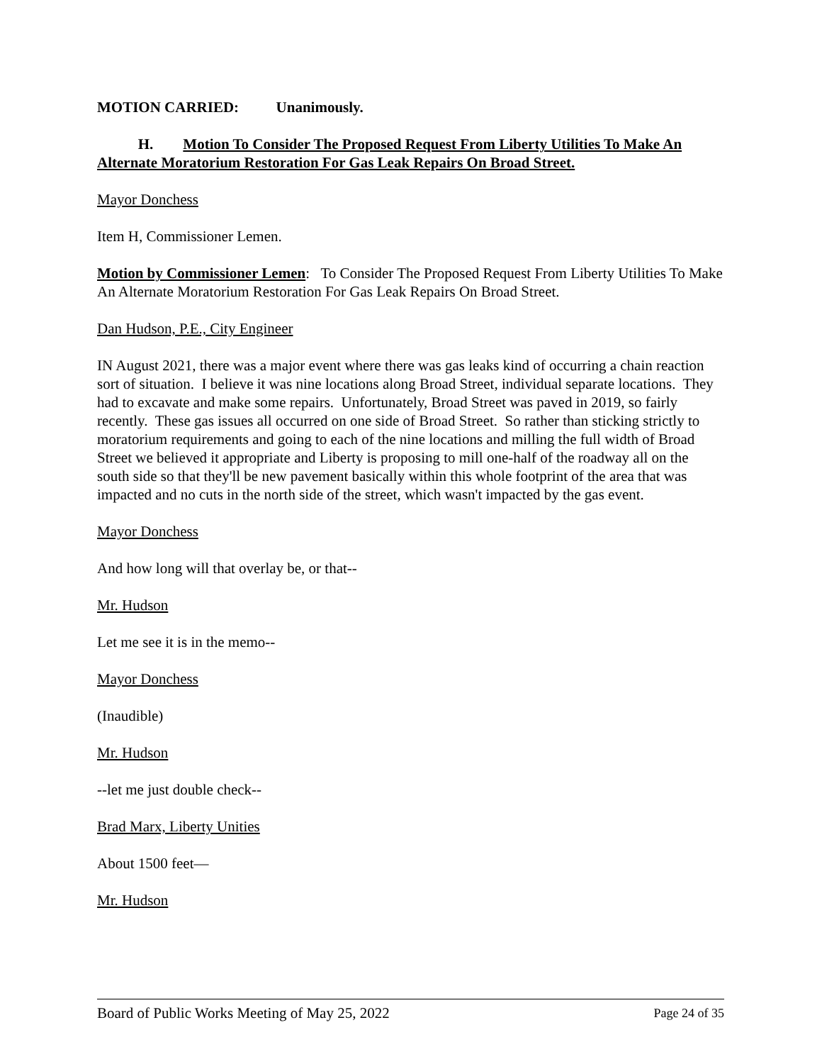MOTION CARRIED: Unanimously.
H. Motion To Consider The Proposed Request From Liberty Utilities To Make An Alternate Moratorium Restoration For Gas Leak Repairs On Broad Street.
Mayor Donchess
Item H, Commissioner Lemen.
Motion by Commissioner Lemen: To Consider The Proposed Request From Liberty Utilities To Make An Alternate Moratorium Restoration For Gas Leak Repairs On Broad Street.
Dan Hudson, P.E., City Engineer
IN August 2021, there was a major event where there was gas leaks kind of occurring a chain reaction sort of situation. I believe it was nine locations along Broad Street, individual separate locations. They had to excavate and make some repairs. Unfortunately, Broad Street was paved in 2019, so fairly recently. These gas issues all occurred on one side of Broad Street. So rather than sticking strictly to moratorium requirements and going to each of the nine locations and milling the full width of Broad Street we believed it appropriate and Liberty is proposing to mill one-half of the roadway all on the south side so that they'll be new pavement basically within this whole footprint of the area that was impacted and no cuts in the north side of the street, which wasn't impacted by the gas event.
Mayor Donchess
And how long will that overlay be, or that--
Mr. Hudson
Let me see it is in the memo--
Mayor Donchess
(Inaudible)
Mr. Hudson
--let me just double check--
Brad Marx, Liberty Unities
About 1500 feet—
Mr. Hudson
Board of Public Works Meeting of May 25, 2022 Page 24 of 35